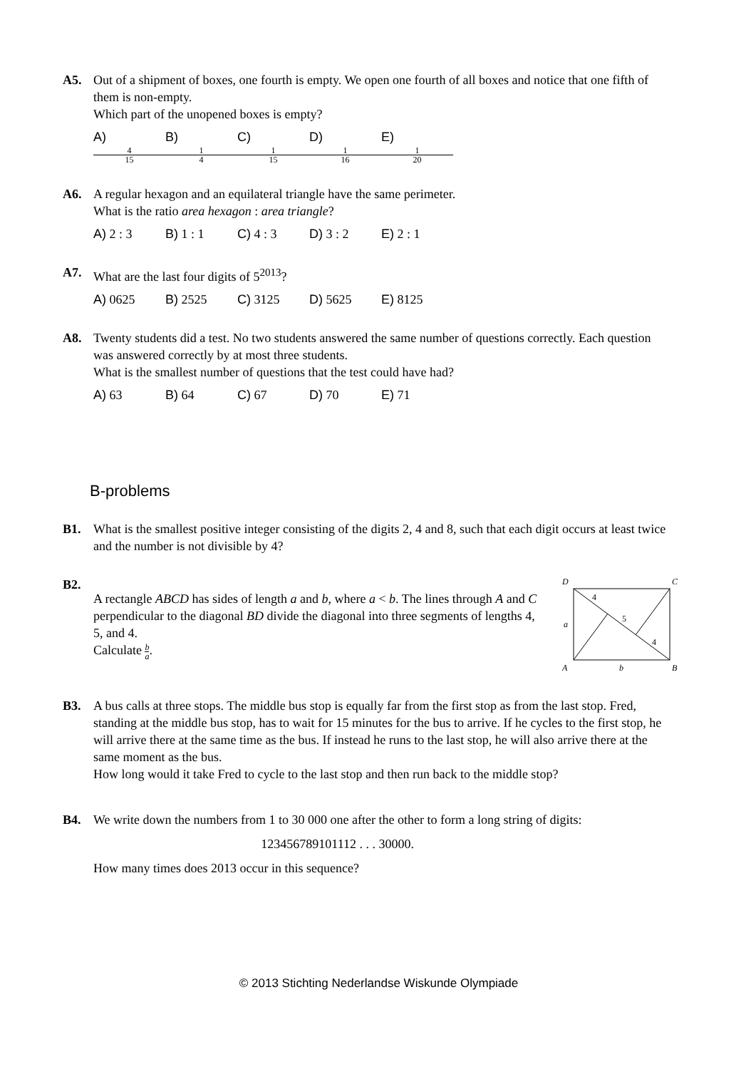A5. Out of a shipment of boxes, one fourth is empty. We open one fourth of all boxes and notice that one fifth of them is non-empty.
Which part of the unopened boxes is empty?
A) 4 15 B) 1 4 C) 1 15 D) 1 16 E) 1 20
A6. A regular hexagon and an equilateral triangle have the same perimeter.
What is the ratio area hexagon : area triangle?
A) 2 : 3 B) 1 : 1 C) 4 : 3 D) 3 : 2 E) 2 : 1
A7. What are the last four digits of 5<sup>2013</sup>?
A) 0625 B) 2525 C) 3125 D) 5625 E) 8125
A8. Twenty students did a test. No two students answered the same number of questions correctly. Each question was answered correctly by at most three students.
What is the smallest number of questions that the test could have had?
A) 63 B) 64 C) 67 D) 70 E) 71
B-problems
B1. What is the smallest positive integer consisting of the digits 2, 4 and 8, such that each digit occurs at least twice and the number is not divisible by 4?
B2.
A rectangle ABCD has sides of length a and b, where a < b. The lines through A and C perpendicular to the diagonal BD divide the diagonal into three segments of lengths 4, 5, and 4.
Calculate b a.
D
C
A
B
a
b
4
5
4
B3. A bus calls at three stops. The middle bus stop is equally far from the first stop as from the last stop. Fred, standing at the middle bus stop, has to wait for 15 minutes for the bus to arrive. If he cycles to the first stop, he will arrive there at the same time as the bus. If instead he runs to the last stop, he will also arrive there at the same moment as the bus.
How long would it take Fred to cycle to the last stop and then run back to the middle stop?
B4. We write down the numbers from 1 to 30 000 one after the other to form a long string of digits:
123456789101112 . . . 30000.
How many times does 2013 occur in this sequence?
© 2013 Stichting Nederlandse Wiskunde Olympiade